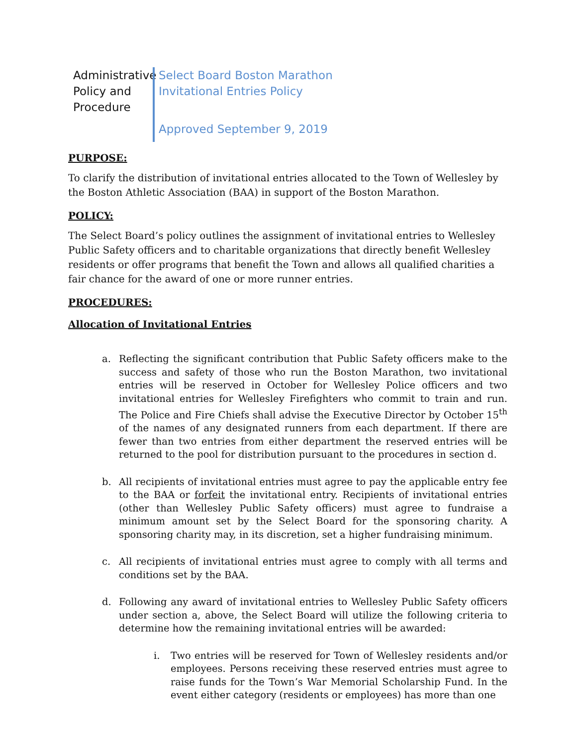Administrative Policy and Procedure
Select Board Boston Marathon
Invitational Entries Policy
Approved September 9, 2019
PURPOSE:
To clarify the distribution of invitational entries allocated to the Town of Wellesley by the Boston Athletic Association (BAA) in support of the Boston Marathon.
POLICY:
The Select Board’s policy outlines the assignment of invitational entries to Wellesley Public Safety officers and to charitable organizations that directly benefit Wellesley residents or offer programs that benefit the Town and allows all qualified charities a fair chance for the award of one or more runner entries.
PROCEDURES:
Allocation of Invitational Entries
a. Reflecting the significant contribution that Public Safety officers make to the success and safety of those who run the Boston Marathon, two invitational entries will be reserved in October for Wellesley Police officers and two invitational entries for Wellesley Firefighters who commit to train and run. The Police and Fire Chiefs shall advise the Executive Director by October 15<sup>th</sup> of the names of any designated runners from each department. If there are fewer than two entries from either department the reserved entries will be returned to the pool for distribution pursuant to the procedures in section d.
b. All recipients of invitational entries must agree to pay the applicable entry fee to the BAA or forfeit the invitational entry. Recipients of invitational entries (other than Wellesley Public Safety officers) must agree to fundraise a minimum amount set by the Select Board for the sponsoring charity. A sponsoring charity may, in its discretion, set a higher fundraising minimum.
c. All recipients of invitational entries must agree to comply with all terms and conditions set by the BAA.
d. Following any award of invitational entries to Wellesley Public Safety officers under section a, above, the Select Board will utilize the following criteria to determine how the remaining invitational entries will be awarded:
i. Two entries will be reserved for Town of Wellesley residents and/or employees. Persons receiving these reserved entries must agree to raise funds for the Town’s War Memorial Scholarship Fund. In the event either category (residents or employees) has more than one